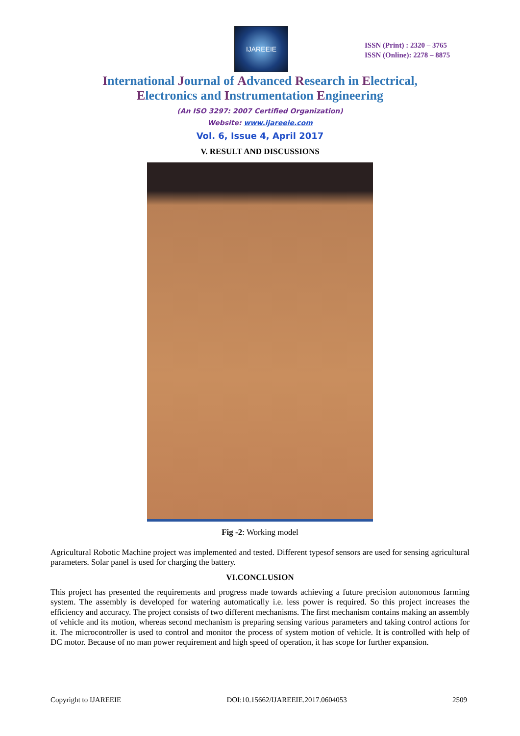IJAREEIE
ISSN (Print) : 2320 – 3765
ISSN (Online): 2278 – 8875
International Journal of Advanced Research in Electrical,
Electronics and Instrumentation Engineering
(An ISO 3297: 2007 Certified Organization)
Website: www.ijareeie.com
Vol. 6, Issue 4, April 2017
V. RESULT AND DISCUSSIONS
Fig -2: Working model
Agricultural Robotic Machine project was implemented and tested. Different typesof sensors are used for sensing agricultural parameters. Solar panel is used for charging the battery.
VI.CONCLUSION
This project has presented the requirements and progress made towards achieving a future precision autonomous farming system. The assembly is developed for watering automatically i.e. less power is required. So this project increases the efficiency and accuracy. The project consists of two different mechanisms. The first mechanism contains making an assembly of vehicle and its motion, whereas second mechanism is preparing sensing various parameters and taking control actions for it. The microcontroller is used to control and monitor the process of system motion of vehicle. It is controlled with help of DC motor. Because of no man power requirement and high speed of operation, it has scope for further expansion.
Copyright to IJAREEIE DOI:10.15662/IJAREEIE.2017.0604053 2509